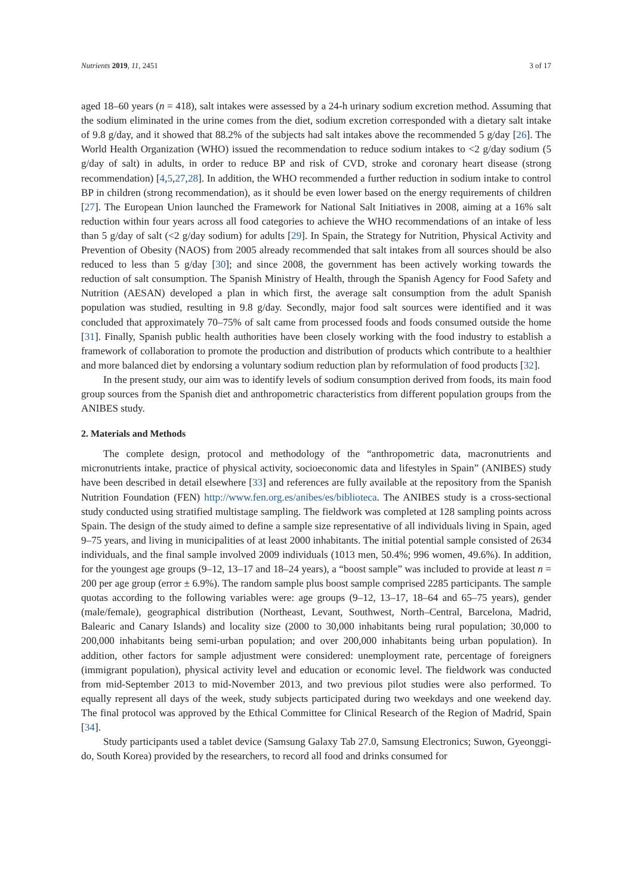Nutrients 2019, 11, 2451 3 of 17
aged 18–60 years (n = 418), salt intakes were assessed by a 24-h urinary sodium excretion method. Assuming that the sodium eliminated in the urine comes from the diet, sodium excretion corresponded with a dietary salt intake of 9.8 g/day, and it showed that 88.2% of the subjects had salt intakes above the recommended 5 g/day [26]. The World Health Organization (WHO) issued the recommendation to reduce sodium intakes to <2 g/day sodium (5 g/day of salt) in adults, in order to reduce BP and risk of CVD, stroke and coronary heart disease (strong recommendation) [4,5,27,28]. In addition, the WHO recommended a further reduction in sodium intake to control BP in children (strong recommendation), as it should be even lower based on the energy requirements of children [27]. The European Union launched the Framework for National Salt Initiatives in 2008, aiming at a 16% salt reduction within four years across all food categories to achieve the WHO recommendations of an intake of less than 5 g/day of salt (<2 g/day sodium) for adults [29]. In Spain, the Strategy for Nutrition, Physical Activity and Prevention of Obesity (NAOS) from 2005 already recommended that salt intakes from all sources should be also reduced to less than 5 g/day [30]; and since 2008, the government has been actively working towards the reduction of salt consumption. The Spanish Ministry of Health, through the Spanish Agency for Food Safety and Nutrition (AESAN) developed a plan in which first, the average salt consumption from the adult Spanish population was studied, resulting in 9.8 g/day. Secondly, major food salt sources were identified and it was concluded that approximately 70–75% of salt came from processed foods and foods consumed outside the home [31]. Finally, Spanish public health authorities have been closely working with the food industry to establish a framework of collaboration to promote the production and distribution of products which contribute to a healthier and more balanced diet by endorsing a voluntary sodium reduction plan by reformulation of food products [32].
In the present study, our aim was to identify levels of sodium consumption derived from foods, its main food group sources from the Spanish diet and anthropometric characteristics from different population groups from the ANIBES study.
2. Materials and Methods
The complete design, protocol and methodology of the “anthropometric data, macronutrients and micronutrients intake, practice of physical activity, socioeconomic data and lifestyles in Spain” (ANIBES) study have been described in detail elsewhere [33] and references are fully available at the repository from the Spanish Nutrition Foundation (FEN) http://www.fen.org.es/anibes/es/biblioteca. The ANIBES study is a cross-sectional study conducted using stratified multistage sampling. The fieldwork was completed at 128 sampling points across Spain. The design of the study aimed to define a sample size representative of all individuals living in Spain, aged 9–75 years, and living in municipalities of at least 2000 inhabitants. The initial potential sample consisted of 2634 individuals, and the final sample involved 2009 individuals (1013 men, 50.4%; 996 women, 49.6%). In addition, for the youngest age groups (9–12, 13–17 and 18–24 years), a “boost sample” was included to provide at least n = 200 per age group (error ± 6.9%). The random sample plus boost sample comprised 2285 participants. The sample quotas according to the following variables were: age groups (9–12, 13–17, 18–64 and 65–75 years), gender (male/female), geographical distribution (Northeast, Levant, Southwest, North–Central, Barcelona, Madrid, Balearic and Canary Islands) and locality size (2000 to 30,000 inhabitants being rural population; 30,000 to 200,000 inhabitants being semi-urban population; and over 200,000 inhabitants being urban population). In addition, other factors for sample adjustment were considered: unemployment rate, percentage of foreigners (immigrant population), physical activity level and education or economic level. The fieldwork was conducted from mid-September 2013 to mid-November 2013, and two previous pilot studies were also performed. To equally represent all days of the week, study subjects participated during two weekdays and one weekend day. The final protocol was approved by the Ethical Committee for Clinical Research of the Region of Madrid, Spain [34].
Study participants used a tablet device (Samsung Galaxy Tab 27.0, Samsung Electronics; Suwon, Gyeonggi-do, South Korea) provided by the researchers, to record all food and drinks consumed for